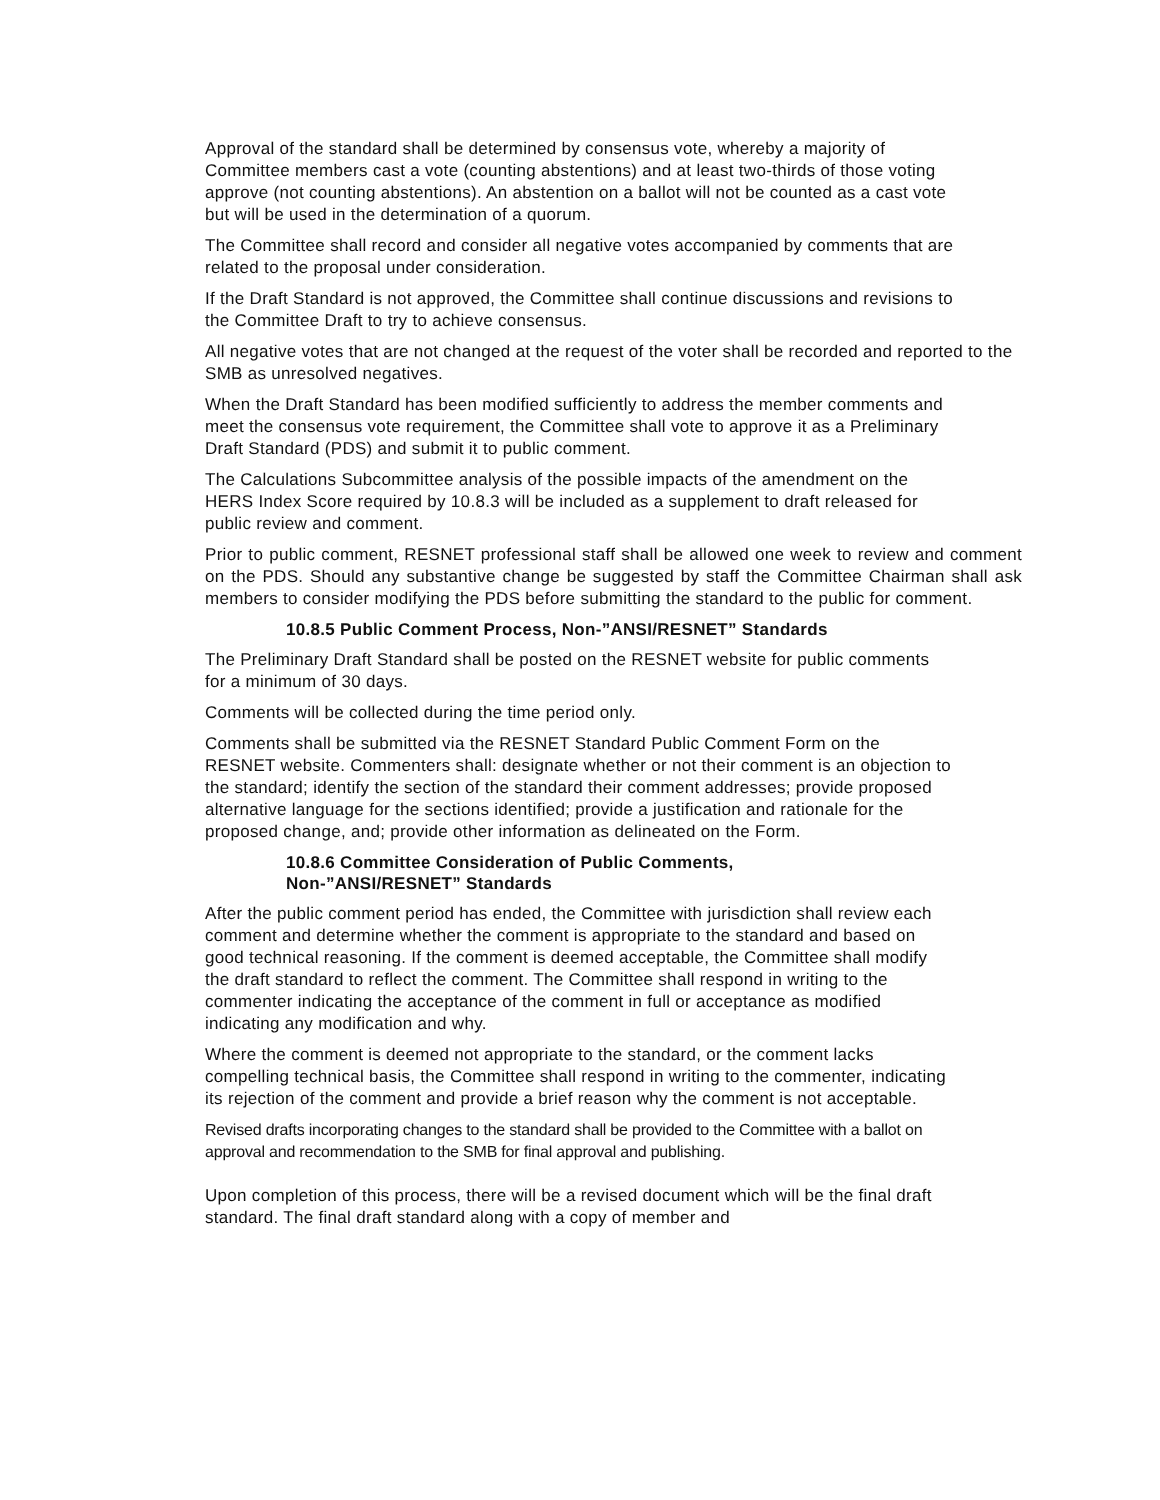Approval of the standard shall be determined by consensus vote, whereby a majority of Committee members cast a vote (counting abstentions) and at least two-thirds of those voting approve (not counting abstentions). An abstention on a ballot will not be counted as a cast vote but will be used in the determination of a quorum.
The Committee shall record and consider all negative votes accompanied by comments that are related to the proposal under consideration.
If the Draft Standard is not approved, the Committee shall continue discussions and revisions to the Committee Draft to try to achieve consensus.
All negative votes that are not changed at the request of the voter shall be recorded and reported to the SMB as unresolved negatives.
When the Draft Standard has been modified sufficiently to address the member comments and meet the consensus vote requirement, the Committee shall vote to approve it as a Preliminary Draft Standard (PDS) and submit it to public comment.
The Calculations Subcommittee analysis of the possible impacts of the amendment on the HERS Index Score required by 10.8.3 will be included as a supplement to draft released for public review and comment.
Prior to public comment, RESNET professional staff shall be allowed one week to review and comment on the PDS. Should any substantive change be suggested by staff the Committee Chairman shall ask members to consider modifying the PDS before submitting the standard to the public for comment.
10.8.5 Public Comment Process, Non-”ANSI/RESNET” Standards
The Preliminary Draft Standard shall be posted on the RESNET website for public comments for a minimum of 30 days.
Comments will be collected during the time period only.
Comments shall be submitted via the RESNET Standard Public Comment Form on the RESNET website. Commenters shall: designate whether or not their comment is an objection to the standard; identify the section of the standard their comment addresses; provide proposed alternative language for the sections identified; provide a justification and rationale for the proposed change, and; provide other information as delineated on the Form.
10.8.6 Committee Consideration of Public Comments,
Non-”ANSI/RESNET” Standards
After the public comment period has ended, the Committee with jurisdiction shall review each comment and determine whether the comment is appropriate to the standard and based on good technical reasoning. If the comment is deemed acceptable, the Committee shall modify the draft standard to reflect the comment. The Committee shall respond in writing to the commenter indicating the acceptance of the comment in full or acceptance as modified indicating any modification and why.
Where the comment is deemed not appropriate to the standard, or the comment lacks compelling technical basis, the Committee shall respond in writing to the commenter, indicating its rejection of the comment and provide a brief reason why the comment is not acceptable.
Revised drafts incorporating changes to the standard shall be provided to the Committee with a ballot on approval and recommendation to the SMB for final approval and publishing.
Upon completion of this process, there will be a revised document which will be the final draft standard. The final draft standard along with a copy of member and